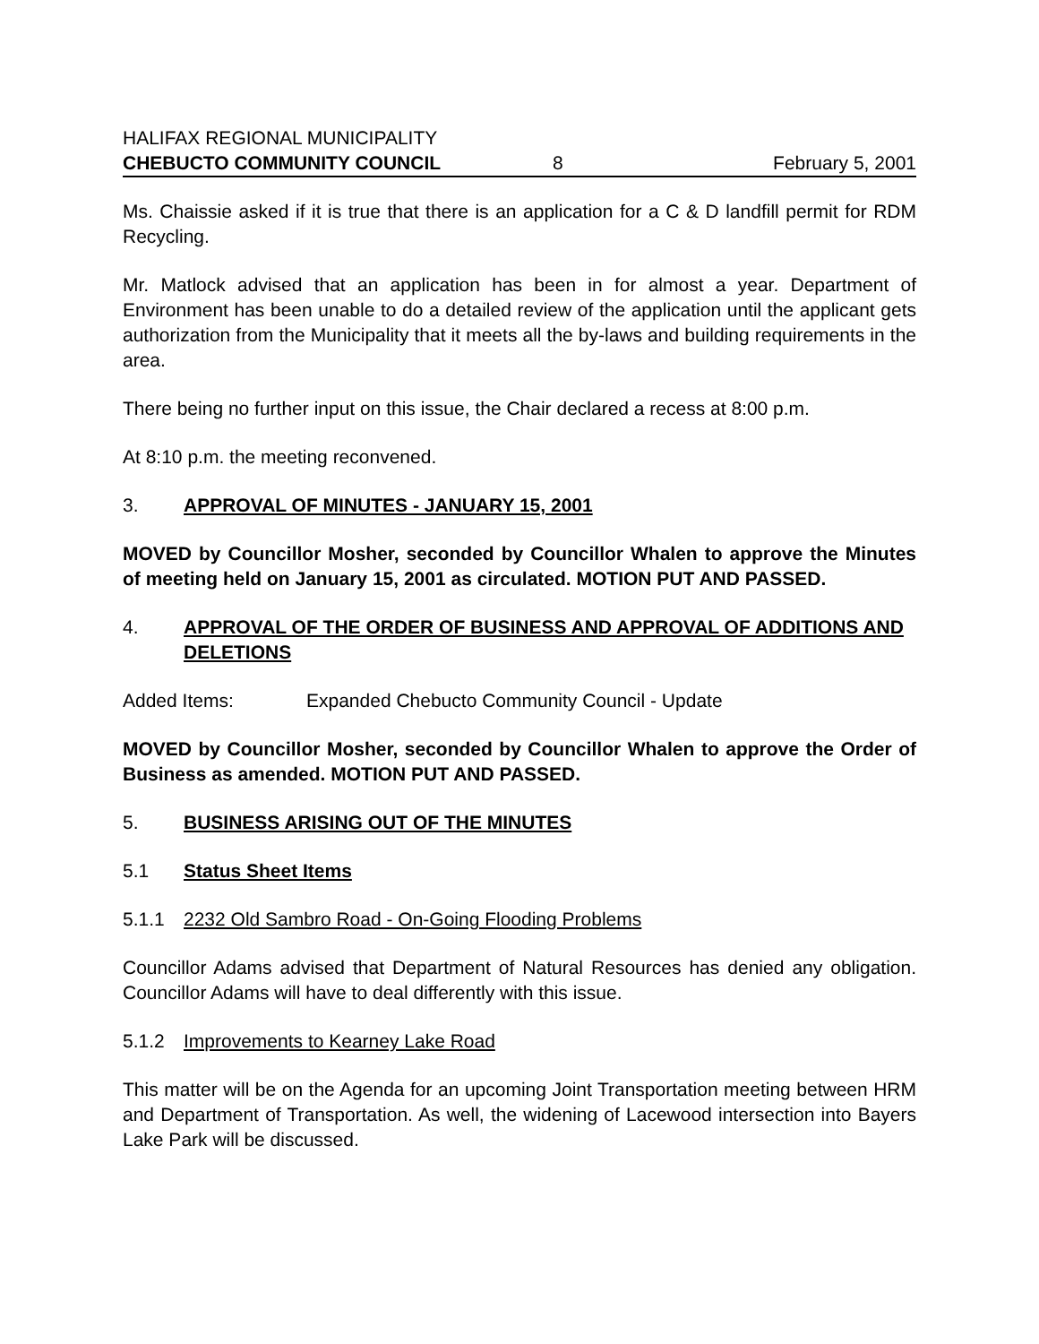HALIFAX REGIONAL MUNICIPALITY
CHEBUCTO COMMUNITY COUNCIL 8 February 5, 2001
Ms. Chaissie asked if it is true that there is an application for a C & D landfill permit for RDM Recycling.
Mr. Matlock advised that an application has been in for almost a year. Department of Environment has been unable to do a detailed review of the application until the applicant gets authorization from the Municipality that it meets all the by-laws and building requirements in the area.
There being no further input on this issue, the Chair declared a recess at 8:00 p.m.
At 8:10 p.m. the meeting reconvened.
3. APPROVAL OF MINUTES - JANUARY 15, 2001
MOVED by Councillor Mosher, seconded by Councillor Whalen to approve the Minutes of meeting held on January 15, 2001 as circulated. MOTION PUT AND PASSED.
4. APPROVAL OF THE ORDER OF BUSINESS AND APPROVAL OF ADDITIONS AND DELETIONS
Added Items: Expanded Chebucto Community Council - Update
MOVED by Councillor Mosher, seconded by Councillor Whalen to approve the Order of Business as amended. MOTION PUT AND PASSED.
5. BUSINESS ARISING OUT OF THE MINUTES
5.1 Status Sheet Items
5.1.1 2232 Old Sambro Road - On-Going Flooding Problems
Councillor Adams advised that Department of Natural Resources has denied any obligation. Councillor Adams will have to deal differently with this issue.
5.1.2 Improvements to Kearney Lake Road
This matter will be on the Agenda for an upcoming Joint Transportation meeting between HRM and Department of Transportation. As well, the widening of Lacewood intersection into Bayers Lake Park will be discussed.